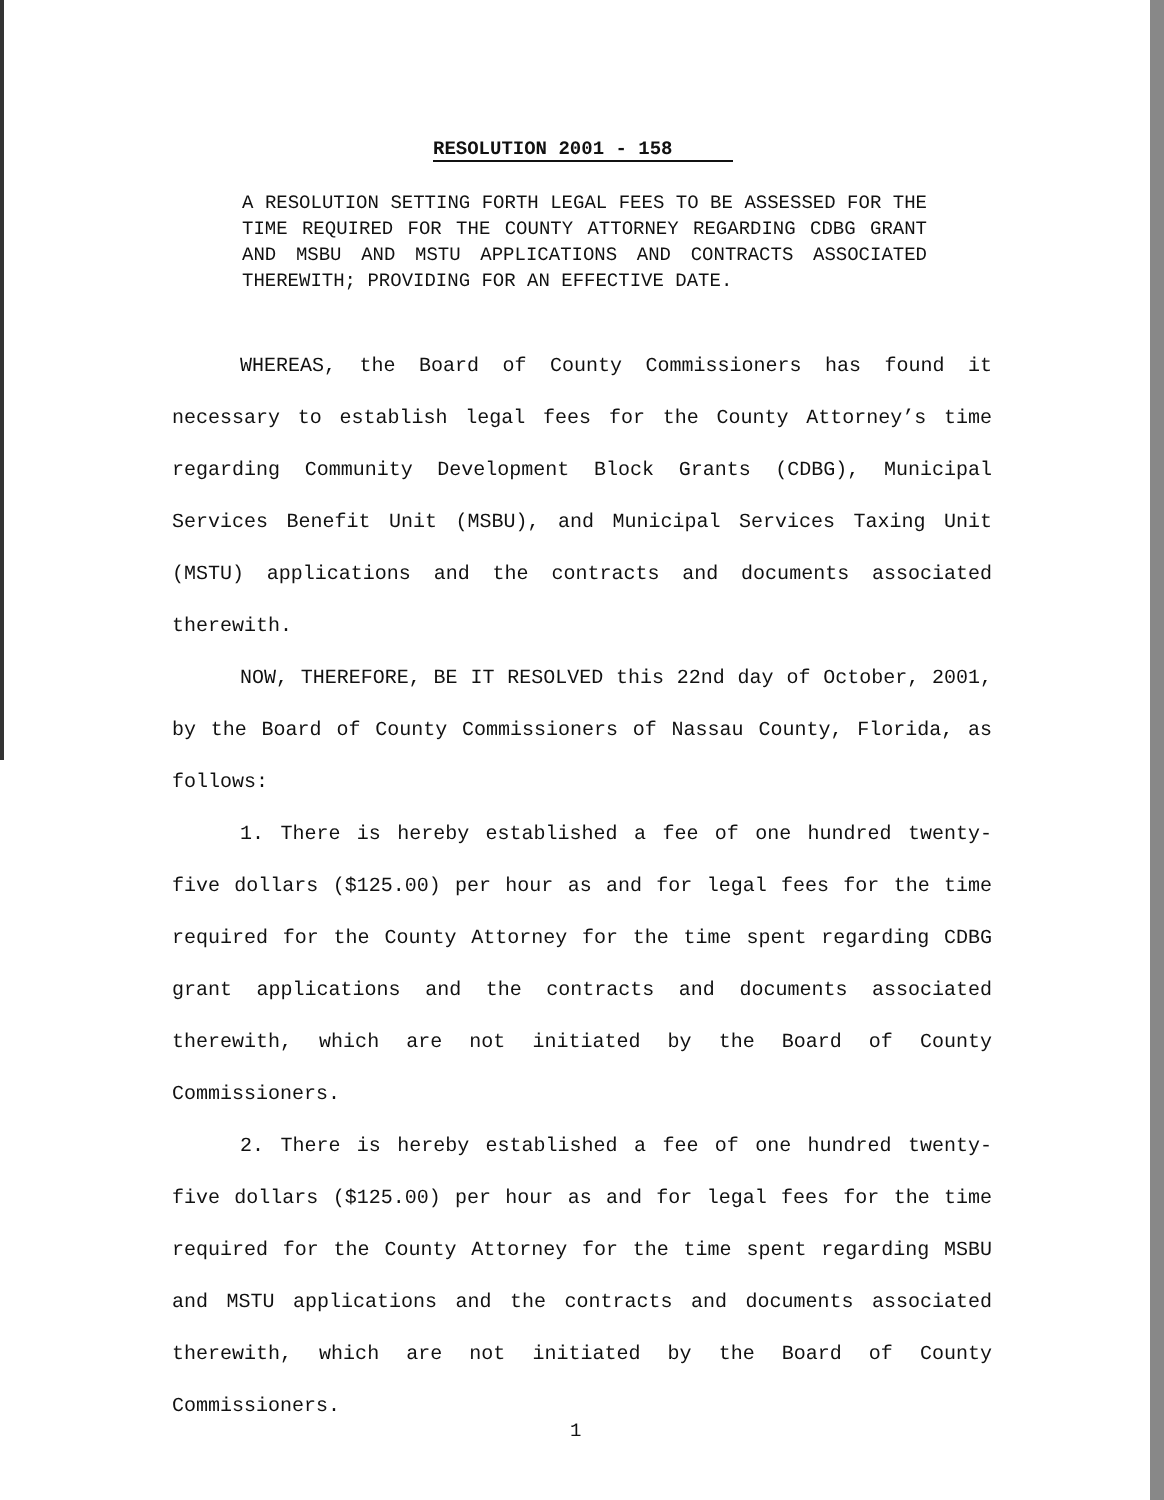RESOLUTION 2001 - 158
A RESOLUTION SETTING FORTH LEGAL FEES TO BE ASSESSED FOR THE TIME REQUIRED FOR THE COUNTY ATTORNEY REGARDING CDBG GRANT AND MSBU AND MSTU APPLICATIONS AND CONTRACTS ASSOCIATED THEREWITH; PROVIDING FOR AN EFFECTIVE DATE.
WHEREAS, the Board of County Commissioners has found it necessary to establish legal fees for the County Attorney’s time regarding Community Development Block Grants (CDBG), Municipal Services Benefit Unit (MSBU), and Municipal Services Taxing Unit (MSTU) applications and the contracts and documents associated therewith.
NOW, THEREFORE, BE IT RESOLVED this 22nd day of October, 2001, by the Board of County Commissioners of Nassau County, Florida, as follows:
1. There is hereby established a fee of one hundred twenty-five dollars ($125.00) per hour as and for legal fees for the time required for the County Attorney for the time spent regarding CDBG grant applications and the contracts and documents associated therewith, which are not initiated by the Board of County Commissioners.
2. There is hereby established a fee of one hundred twenty-five dollars ($125.00) per hour as and for legal fees for the time required for the County Attorney for the time spent regarding MSBU and MSTU applications and the contracts and documents associated therewith, which are not initiated by the Board of County Commissioners.
1